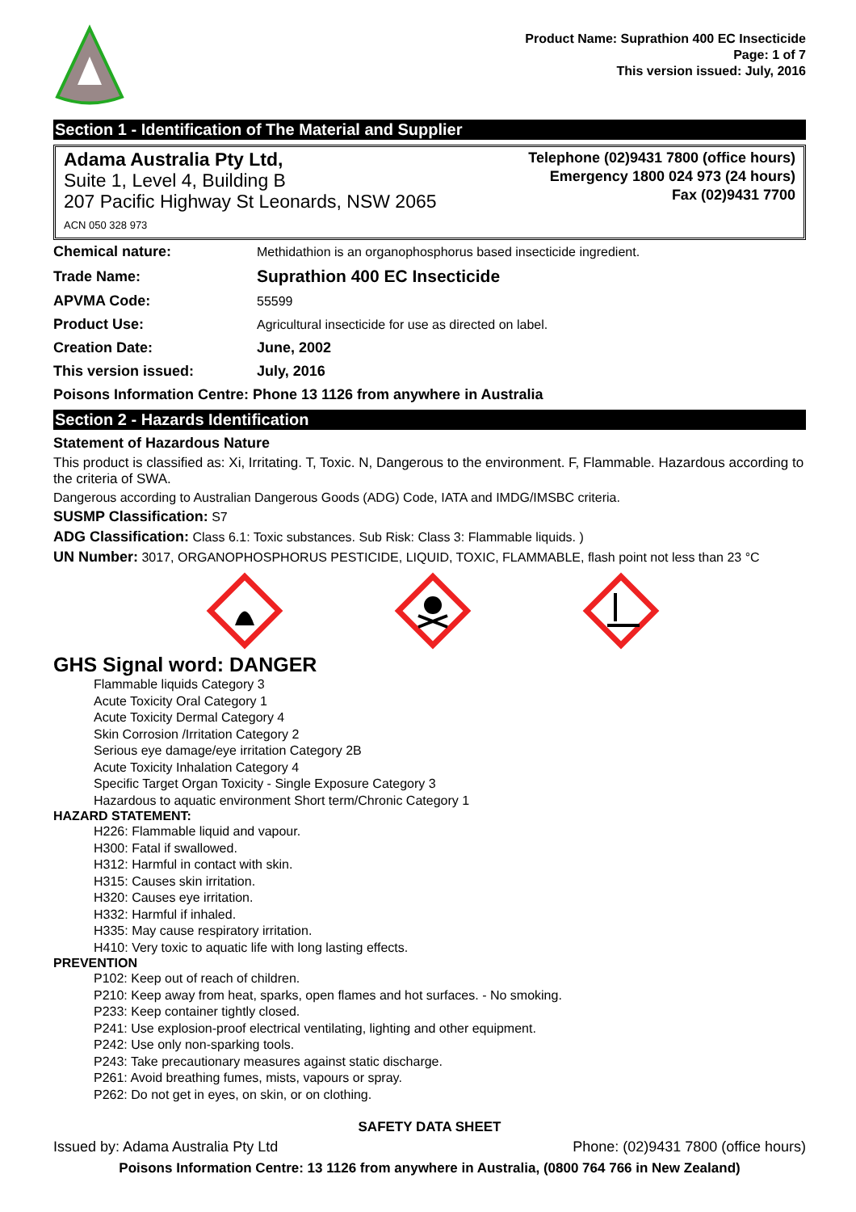Product Name: Suprathion 400 EC Insecticide
Page: 1 of 7
This version issued: July, 2016
Section 1 - Identification of The Material and Supplier
Adama Australia Pty Ltd,
Suite 1, Level 4, Building B
207 Pacific Highway St Leonards, NSW 2065
ACN 050 328 973
Telephone (02)9431 7800 (office hours)
Emergency 1800 024 973 (24 hours)
Fax (02)9431 7700
| Chemical nature: | Methidathion is an organophosphorus based insecticide ingredient. |
| Trade Name: | Suprathion 400 EC Insecticide |
| APVMA Code: | 55599 |
| Product Use: | Agricultural insecticide for use as directed on label. |
| Creation Date: | June, 2002 |
| This version issued: | July, 2016 |
Poisons Information Centre: Phone 13 1126 from anywhere in Australia
Section 2 - Hazards Identification
Statement of Hazardous Nature
This product is classified as: Xi, Irritating. T, Toxic. N, Dangerous to the environment. F, Flammable. Hazardous according to the criteria of SWA.
Dangerous according to Australian Dangerous Goods (ADG) Code, IATA and IMDG/IMSBC criteria.
SUSMP Classification: S7
ADG Classification: Class 6.1: Toxic substances. Sub Risk: Class 3: Flammable liquids. )
UN Number: 3017, ORGANOPHOSPHORUS PESTICIDE, LIQUID, TOXIC, FLAMMABLE, flash point not less than 23 °C
GHS Signal word: DANGER
Flammable liquids Category 3
Acute Toxicity Oral Category 1
Acute Toxicity Dermal Category 4
Skin Corrosion /Irritation Category 2
Serious eye damage/eye irritation Category 2B
Acute Toxicity Inhalation Category 4
Specific Target Organ Toxicity - Single Exposure Category 3
Hazardous to aquatic environment Short term/Chronic Category 1
HAZARD STATEMENT:
H226: Flammable liquid and vapour.
H300: Fatal if swallowed.
H312: Harmful in contact with skin.
H315: Causes skin irritation.
H320: Causes eye irritation.
H332: Harmful if inhaled.
H335: May cause respiratory irritation.
H410: Very toxic to aquatic life with long lasting effects.
PREVENTION
P102: Keep out of reach of children.
P210: Keep away from heat, sparks, open flames and hot surfaces. - No smoking.
P233: Keep container tightly closed.
P241: Use explosion-proof electrical ventilating, lighting and other equipment.
P242: Use only non-sparking tools.
P243: Take precautionary measures against static discharge.
P261: Avoid breathing fumes, mists, vapours or spray.
P262: Do not get in eyes, on skin, or on clothing.
SAFETY DATA SHEET
Issued by: Adama Australia Pty Ltd Phone: (02)9431 7800 (office hours)
Poisons Information Centre: 13 1126 from anywhere in Australia, (0800 764 766 in New Zealand)